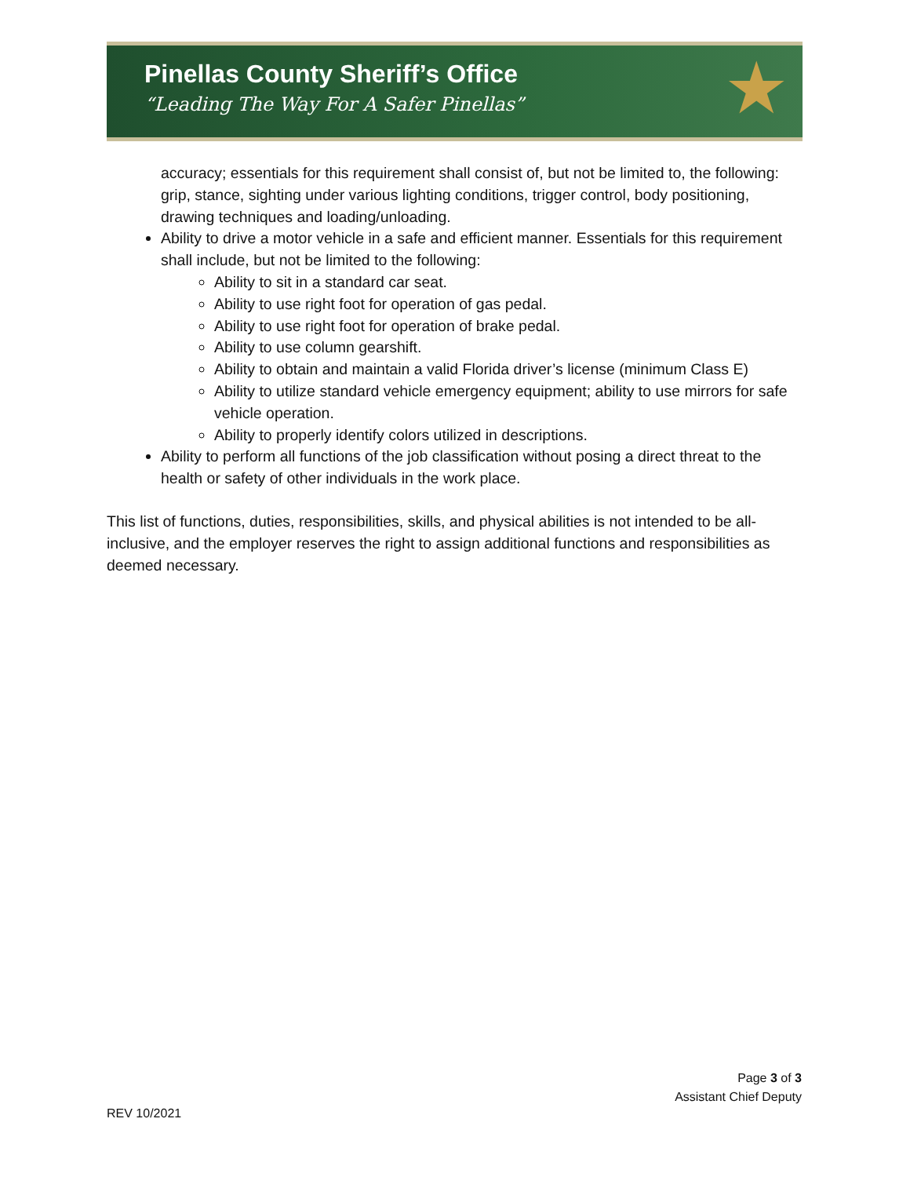Pinellas County Sheriff’s Office
“Leading The Way For A Safer Pinellas”
★
accuracy; essentials for this requirement shall consist of, but not be limited to, the following: grip, stance, sighting under various lighting conditions, trigger control, body positioning, drawing techniques and loading/unloading.
Ability to drive a motor vehicle in a safe and efficient manner. Essentials for this requirement shall include, but not be limited to the following:
Ability to sit in a standard car seat.
Ability to use right foot for operation of gas pedal.
Ability to use right foot for operation of brake pedal.
Ability to use column gearshift.
Ability to obtain and maintain a valid Florida driver’s license (minimum Class E)
Ability to utilize standard vehicle emergency equipment; ability to use mirrors for safe vehicle operation.
Ability to properly identify colors utilized in descriptions.
Ability to perform all functions of the job classification without posing a direct threat to the health or safety of other individuals in the work place.
This list of functions, duties, responsibilities, skills, and physical abilities is not intended to be all-inclusive, and the employer reserves the right to assign additional functions and responsibilities as deemed necessary.
Page 3 of 3
Assistant Chief Deputy
REV 10/2021